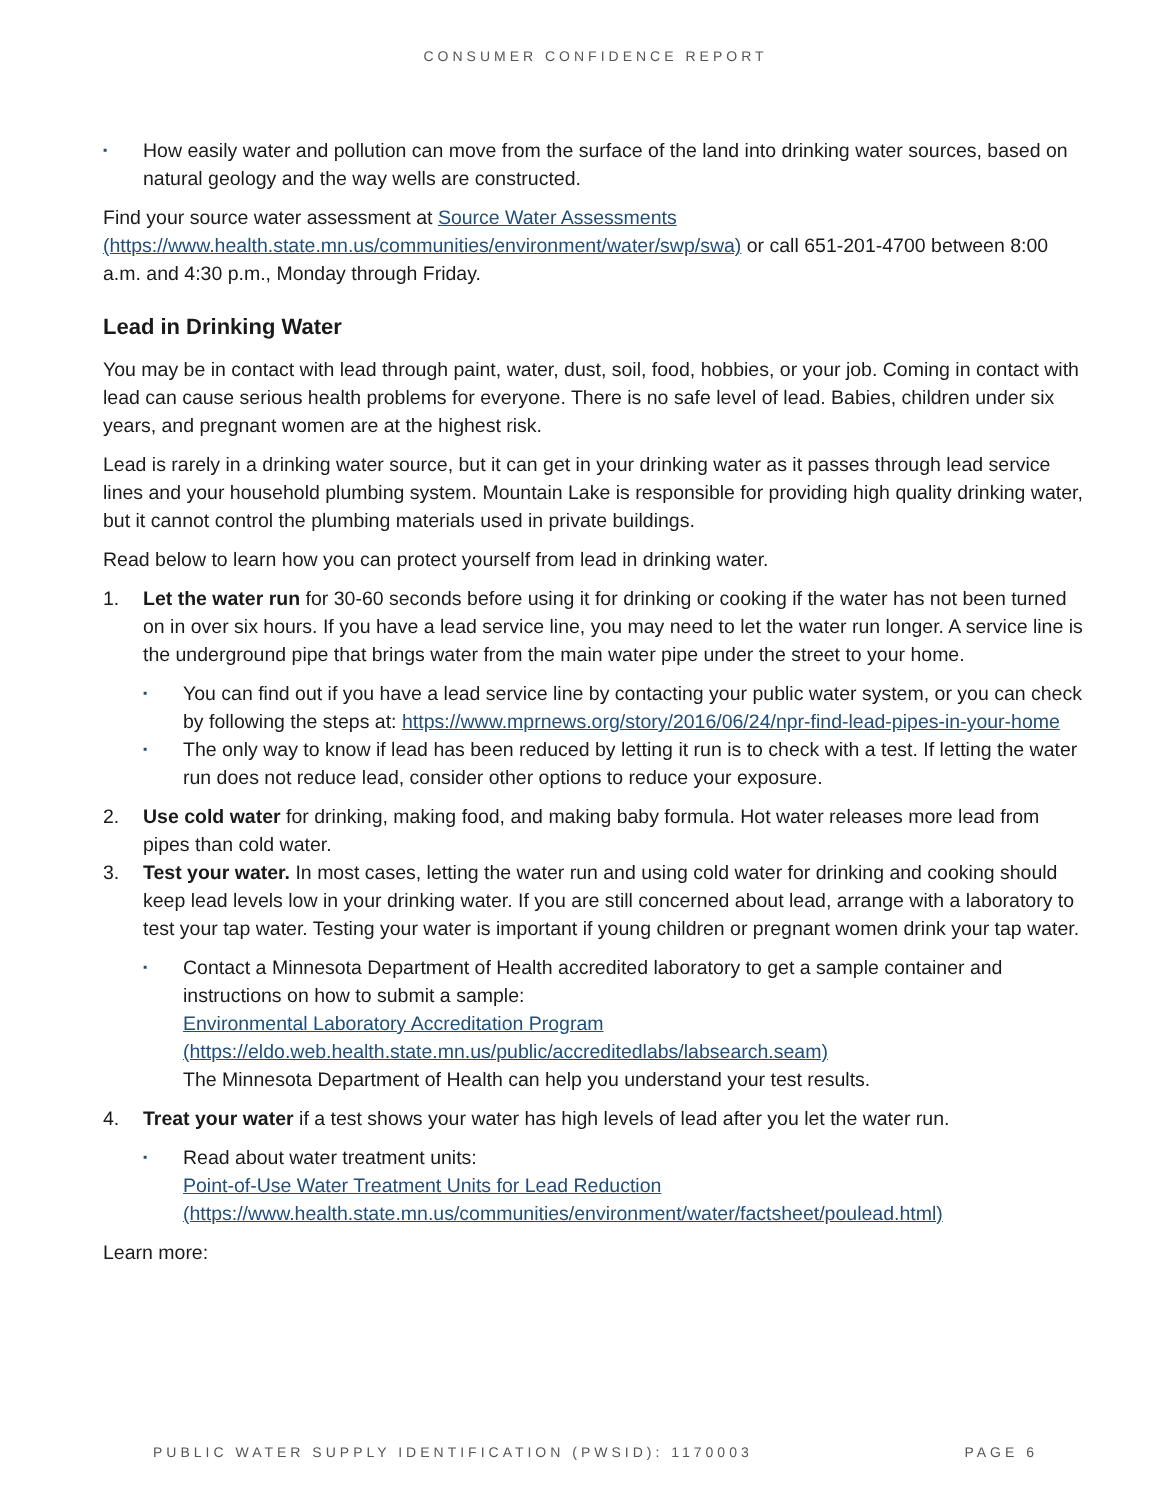CONSUMER CONFIDENCE REPORT
▪ How easily water and pollution can move from the surface of the land into drinking water sources, based on natural geology and the way wells are constructed.
Find your source water assessment at Source Water Assessments (https://www.health.state.mn.us/communities/environment/water/swp/swa) or call 651-201-4700 between 8:00 a.m. and 4:30 p.m., Monday through Friday.
Lead in Drinking Water
You may be in contact with lead through paint, water, dust, soil, food, hobbies, or your job. Coming in contact with lead can cause serious health problems for everyone. There is no safe level of lead. Babies, children under six years, and pregnant women are at the highest risk.
Lead is rarely in a drinking water source, but it can get in your drinking water as it passes through lead service lines and your household plumbing system. Mountain Lake is responsible for providing high quality drinking water, but it cannot control the plumbing materials used in private buildings.
Read below to learn how you can protect yourself from lead in drinking water.
1. Let the water run for 30-60 seconds before using it for drinking or cooking if the water has not been turned on in over six hours. If you have a lead service line, you may need to let the water run longer. A service line is the underground pipe that brings water from the main water pipe under the street to your home.
▪ You can find out if you have a lead service line by contacting your public water system, or you can check by following the steps at: https://www.mprnews.org/story/2016/06/24/npr-find-lead-pipes-in-your-home
▪ The only way to know if lead has been reduced by letting it run is to check with a test. If letting the water run does not reduce lead, consider other options to reduce your exposure.
2. Use cold water for drinking, making food, and making baby formula. Hot water releases more lead from pipes than cold water.
3. Test your water. In most cases, letting the water run and using cold water for drinking and cooking should keep lead levels low in your drinking water. If you are still concerned about lead, arrange with a laboratory to test your tap water. Testing your water is important if young children or pregnant women drink your tap water.
▪ Contact a Minnesota Department of Health accredited laboratory to get a sample container and instructions on how to submit a sample:
Environmental Laboratory Accreditation Program (https://eldo.web.health.state.mn.us/public/accreditedlabs/labsearch.seam)
The Minnesota Department of Health can help you understand your test results.
4. Treat your water if a test shows your water has high levels of lead after you let the water run.
▪ Read about water treatment units:
Point-of-Use Water Treatment Units for Lead Reduction (https://www.health.state.mn.us/communities/environment/water/factsheet/poulead.html)
Learn more:
PUBLIC WATER SUPPLY IDENTIFICATION (PWSID): 1170003 PAGE 6